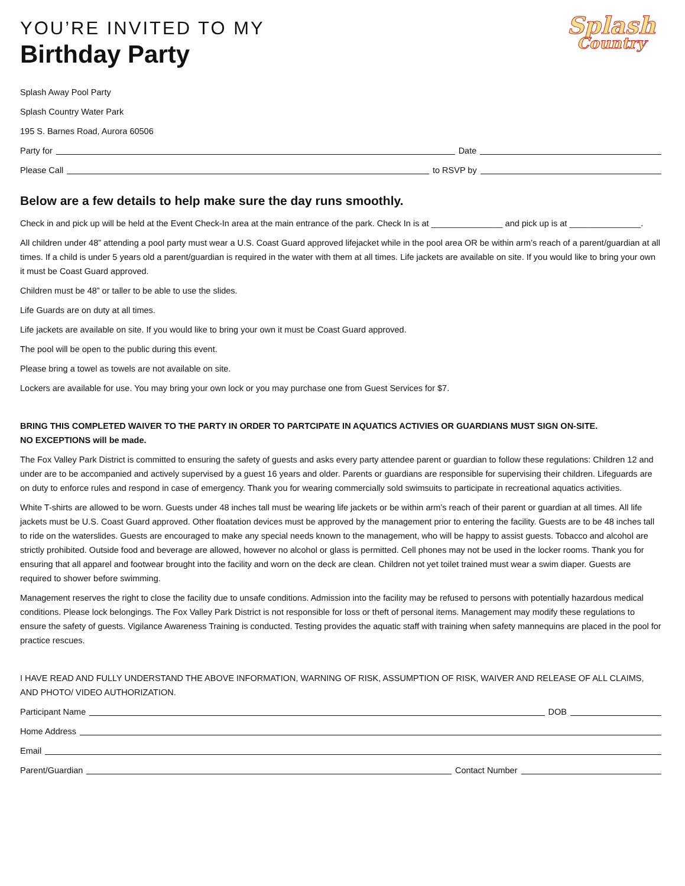YOU’RE INVITED TO MY
Birthday Party
Splash
Country
Splash Away Pool Party
Splash Country Water Park
195 S. Barnes Road, Aurora 60506
Party for Date
Please Call to RSVP by
Below are a few details to help make sure the day runs smoothly.
Check in and pick up will be held at the Event Check-In area at the main entrance of the park. Check In is at _______________ and pick up is at _______________.
All children under 48” attending a pool party must wear a U.S. Coast Guard approved lifejacket while in the pool area OR be within arm’s reach of a parent/guardian at all times. If a child is under 5 years old a parent/guardian is required in the water with them at all times. Life jackets are available on site. If you would like to bring your own it must be Coast Guard approved.
Children must be 48” or taller to be able to use the slides.
Life Guards are on duty at all times.
Life jackets are available on site. If you would like to bring your own it must be Coast Guard approved.
The pool will be open to the public during this event.
Please bring a towel as towels are not available on site.
Lockers are available for use. You may bring your own lock or you may purchase one from Guest Services for $7.
BRING THIS COMPLETED WAIVER TO THE PARTY IN ORDER TO PARTCIPATE IN AQUATICS ACTIVIES OR GUARDIANS MUST SIGN ON-SITE.
NO EXCEPTIONS will be made.
The Fox Valley Park District is committed to ensuring the safety of guests and asks every party attendee parent or guardian to follow these regulations: Children 12 and under are to be accompanied and actively supervised by a guest 16 years and older. Parents or guardians are responsible for supervising their children. Lifeguards are on duty to enforce rules and respond in case of emergency. Thank you for wearing commercially sold swimsuits to participate in recreational aquatics activities.
White T-shirts are allowed to be worn. Guests under 48 inches tall must be wearing life jackets or be within arm’s reach of their parent or guardian at all times. All life jackets must be U.S. Coast Guard approved. Other floatation devices must be approved by the management prior to entering the facility. Guests are to be 48 inches tall to ride on the waterslides. Guests are encouraged to make any special needs known to the management, who will be happy to assist guests. Tobacco and alcohol are strictly prohibited. Outside food and beverage are allowed, however no alcohol or glass is permitted. Cell phones may not be used in the locker rooms. Thank you for ensuring that all apparel and footwear brought into the facility and worn on the deck are clean. Children not yet toilet trained must wear a swim diaper. Guests are required to shower before swimming.
Management reserves the right to close the facility due to unsafe conditions. Admission into the facility may be refused to persons with potentially hazardous medical conditions. Please lock belongings. The Fox Valley Park District is not responsible for loss or theft of personal items. Management may modify these regulations to ensure the safety of guests. Vigilance Awareness Training is conducted. Testing provides the aquatic staff with training when safety mannequins are placed in the pool for practice rescues.
I HAVE READ AND FULLY UNDERSTAND THE ABOVE INFORMATION, WARNING OF RISK, ASSUMPTION OF RISK, WAIVER AND RELEASE OF ALL CLAIMS, AND PHOTO/ VIDEO AUTHORIZATION.
Participant Name DOB
Home Address
Email
Parent/Guardian Contact Number